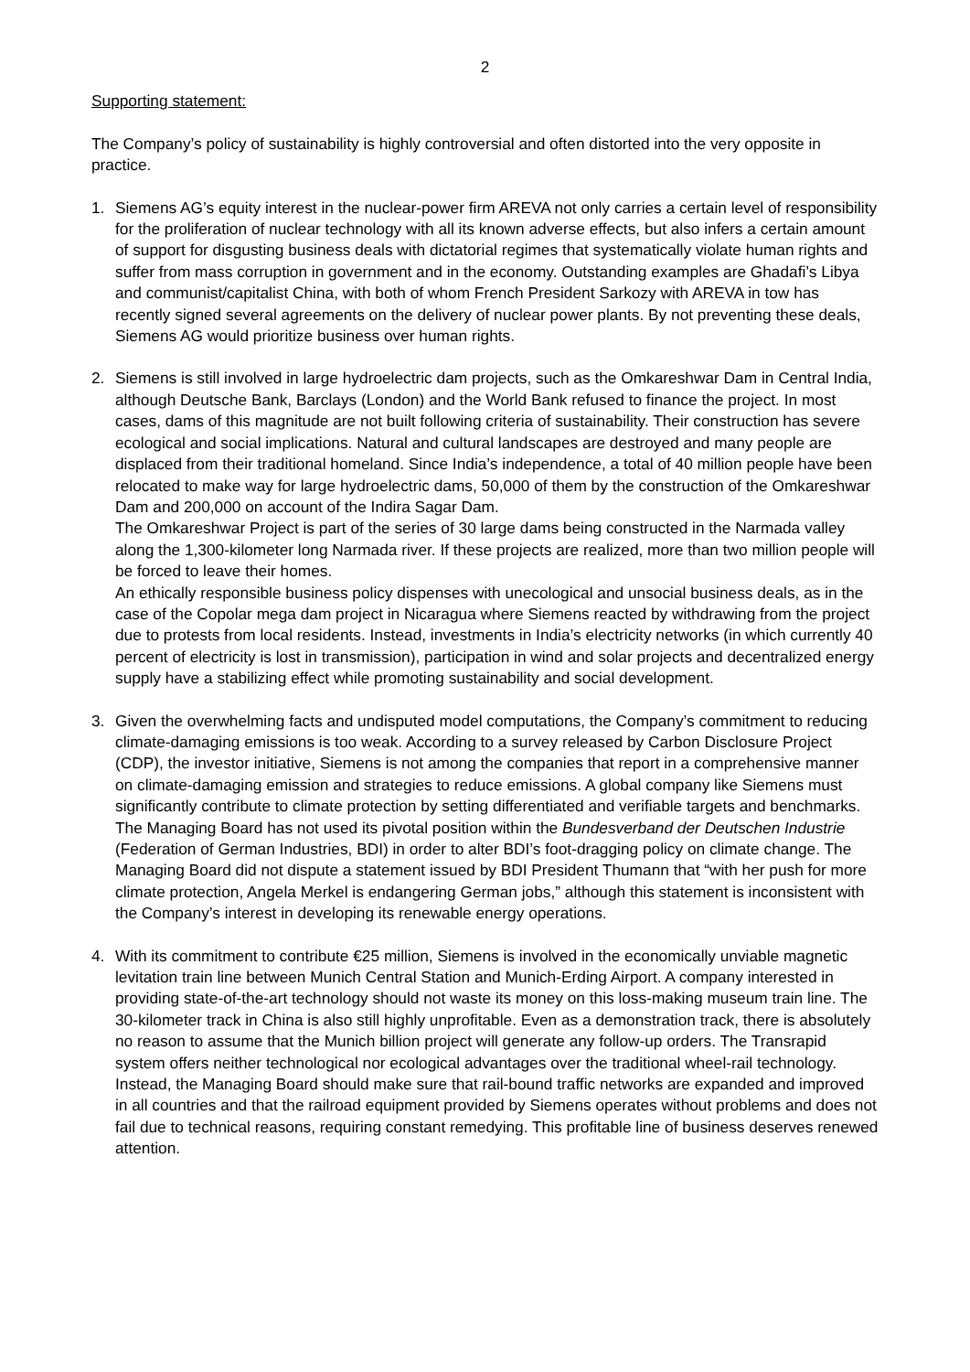2
Supporting statement:
The Company’s policy of sustainability is highly controversial and often distorted into the very opposite in practice.
1. Siemens AG’s equity interest in the nuclear-power firm AREVA not only carries a certain level of responsibility for the proliferation of nuclear technology with all its known adverse effects, but also infers a certain amount of support for disgusting business deals with dictatorial regimes that systematically violate human rights and suffer from mass corruption in government and in the economy. Outstanding examples are Ghadafi’s Libya and communist/capitalist China, with both of whom French President Sarkozy with AREVA in tow has recently signed several agreements on the delivery of nuclear power plants. By not preventing these deals, Siemens AG would prioritize business over human rights.
2. Siemens is still involved in large hydroelectric dam projects, such as the Omkareshwar Dam in Central India, although Deutsche Bank, Barclays (London) and the World Bank refused to finance the project. In most cases, dams of this magnitude are not built following criteria of sustainability. Their construction has severe ecological and social implications. Natural and cultural landscapes are destroyed and many people are displaced from their traditional homeland. Since India’s independence, a total of 40 million people have been relocated to make way for large hydroelectric dams, 50,000 of them by the construction of the Omkareshwar Dam and 200,000 on account of the Indira Sagar Dam.
The Omkareshwar Project is part of the series of 30 large dams being constructed in the Narmada valley along the 1,300-kilometer long Narmada river. If these projects are realized, more than two million people will be forced to leave their homes.
An ethically responsible business policy dispenses with unecological and unsocial business deals, as in the case of the Copolar mega dam project in Nicaragua where Siemens reacted by withdrawing from the project due to protests from local residents. Instead, investments in India’s electricity networks (in which currently 40 percent of electricity is lost in transmission), participation in wind and solar projects and decentralized energy supply have a stabilizing effect while promoting sustainability and social development.
3. Given the overwhelming facts and undisputed model computations, the Company’s commitment to reducing climate-damaging emissions is too weak. According to a survey released by Carbon Disclosure Project (CDP), the investor initiative, Siemens is not among the companies that report in a comprehensive manner on climate-damaging emission and strategies to reduce emissions. A global company like Siemens must significantly contribute to climate protection by setting differentiated and verifiable targets and benchmarks. The Managing Board has not used its pivotal position within the Bundesverband der Deutschen Industrie (Federation of German Industries, BDI) in order to alter BDI’s foot-dragging policy on climate change. The Managing Board did not dispute a statement issued by BDI President Thumann that “with her push for more climate protection, Angela Merkel is endangering German jobs,” although this statement is inconsistent with the Company’s interest in developing its renewable energy operations.
4. With its commitment to contribute €25 million, Siemens is involved in the economically unviable magnetic levitation train line between Munich Central Station and Munich-Erding Airport. A company interested in providing state-of-the-art technology should not waste its money on this loss-making museum train line. The 30-kilometer track in China is also still highly unprofitable. Even as a demonstration track, there is absolutely no reason to assume that the Munich billion project will generate any follow-up orders. The Transrapid system offers neither technological nor ecological advantages over the traditional wheel-rail technology. Instead, the Managing Board should make sure that rail-bound traffic networks are expanded and improved in all countries and that the railroad equipment provided by Siemens operates without problems and does not fail due to technical reasons, requiring constant remedying. This profitable line of business deserves renewed attention.